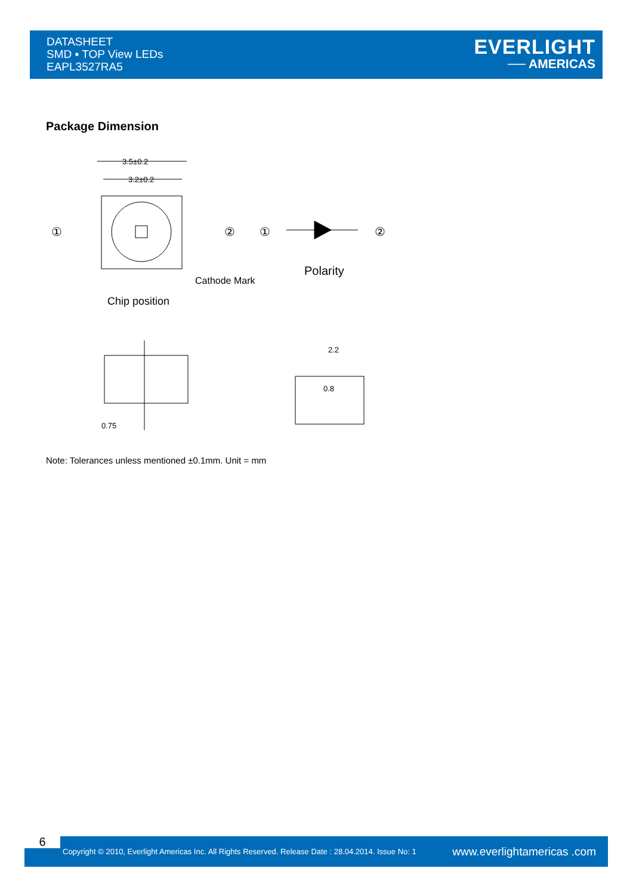DATASHEET
SMD ▪ TOP View LEDs
EAPL3527RA5
EVERLIGHT
── AMERICAS
Package Dimension
3.5±0.2
3.2±0.2
①
②
Cathode Mark
Chip position
①
②
Polarity
0.75
2.2
0.8
Note: Tolerances unless mentioned ±0.1mm. Unit = mm
6
Copyright © 2010, Everlight Americas Inc. All Rights Reserved. Release Date : 28.04.2014. Issue No: 1
www.everlightamericas .com